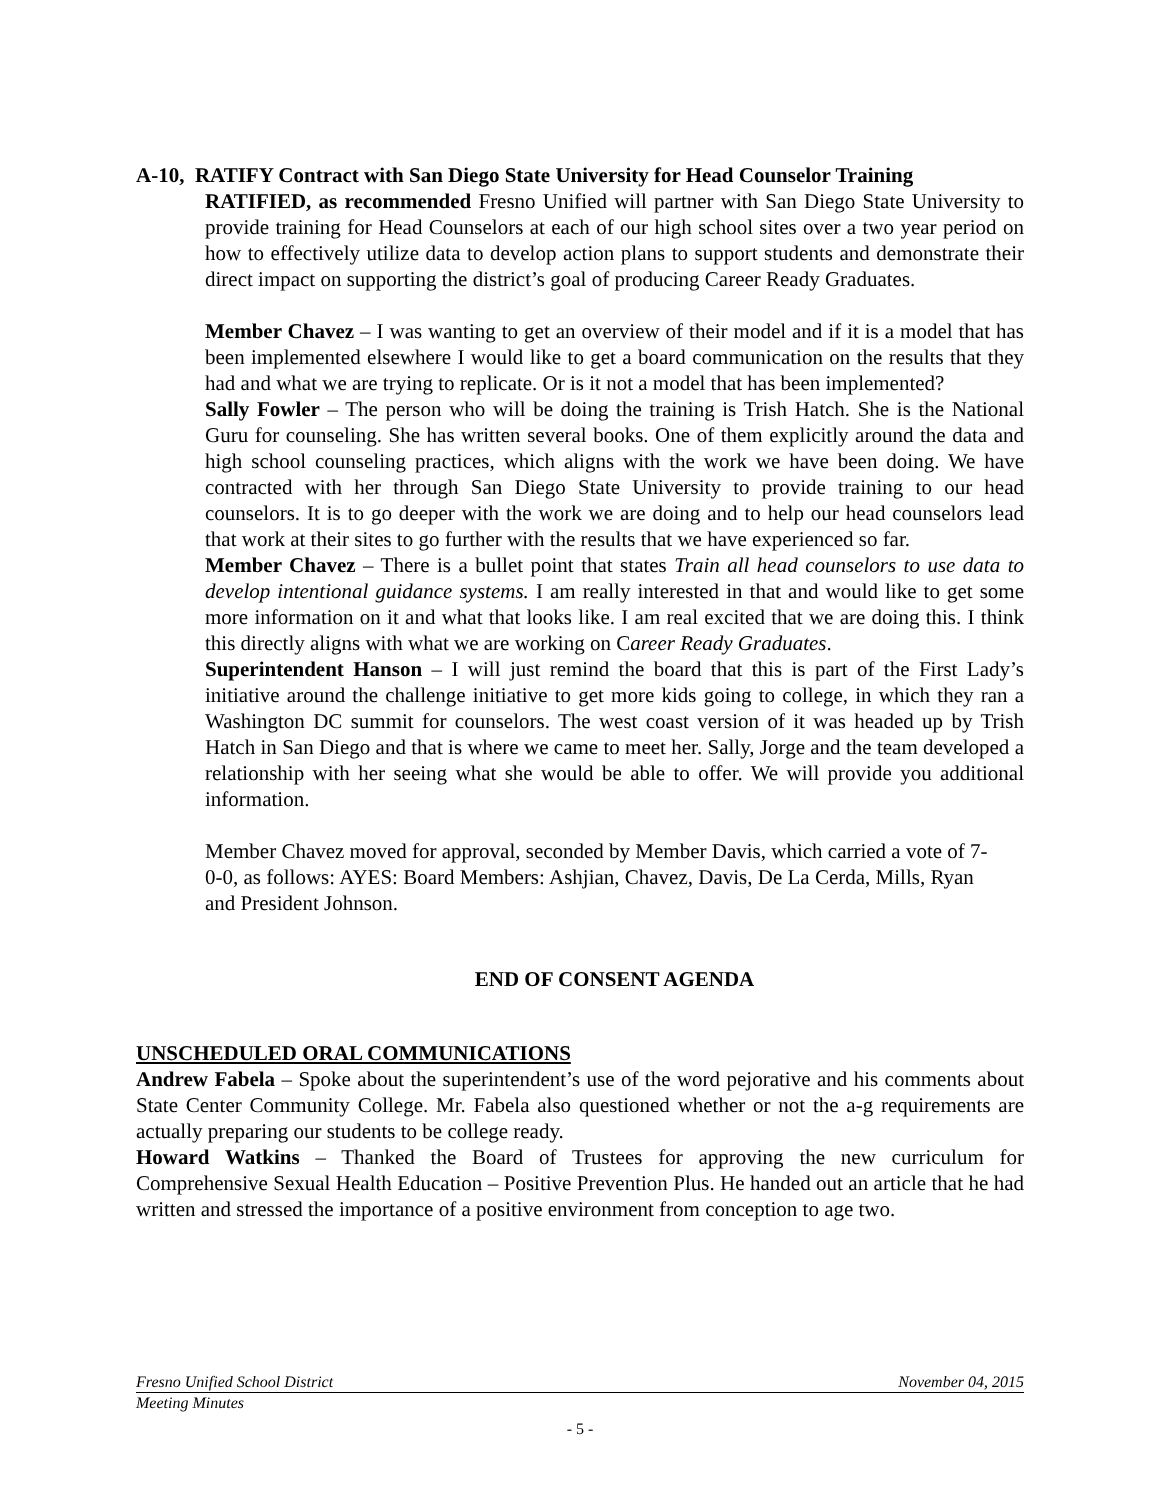A-10, RATIFY Contract with San Diego State University for Head Counselor Training
RATIFIED, as recommended Fresno Unified will partner with San Diego State University to provide training for Head Counselors at each of our high school sites over a two year period on how to effectively utilize data to develop action plans to support students and demonstrate their direct impact on supporting the district’s goal of producing Career Ready Graduates.
Member Chavez – I was wanting to get an overview of their model and if it is a model that has been implemented elsewhere I would like to get a board communication on the results that they had and what we are trying to replicate. Or is it not a model that has been implemented?
Sally Fowler – The person who will be doing the training is Trish Hatch. She is the National Guru for counseling. She has written several books. One of them explicitly around the data and high school counseling practices, which aligns with the work we have been doing. We have contracted with her through San Diego State University to provide training to our head counselors. It is to go deeper with the work we are doing and to help our head counselors lead that work at their sites to go further with the results that we have experienced so far.
Member Chavez – There is a bullet point that states Train all head counselors to use data to develop intentional guidance systems. I am really interested in that and would like to get some more information on it and what that looks like. I am real excited that we are doing this. I think this directly aligns with what we are working on Career Ready Graduates.
Superintendent Hanson – I will just remind the board that this is part of the First Lady’s initiative around the challenge initiative to get more kids going to college, in which they ran a Washington DC summit for counselors. The west coast version of it was headed up by Trish Hatch in San Diego and that is where we came to meet her. Sally, Jorge and the team developed a relationship with her seeing what she would be able to offer. We will provide you additional information.
Member Chavez moved for approval, seconded by Member Davis, which carried a vote of 7-0-0, as follows: AYES: Board Members: Ashjian, Chavez, Davis, De La Cerda, Mills, Ryan and President Johnson.
END OF CONSENT AGENDA
UNSCHEDULED ORAL COMMUNICATIONS
Andrew Fabela – Spoke about the superintendent’s use of the word pejorative and his comments about State Center Community College. Mr. Fabela also questioned whether or not the a-g requirements are actually preparing our students to be college ready.
Howard Watkins – Thanked the Board of Trustees for approving the new curriculum for Comprehensive Sexual Health Education – Positive Prevention Plus. He handed out an article that he had written and stressed the importance of a positive environment from conception to age two.
Fresno Unified School District November 04, 2015
Meeting Minutes
- 5 -